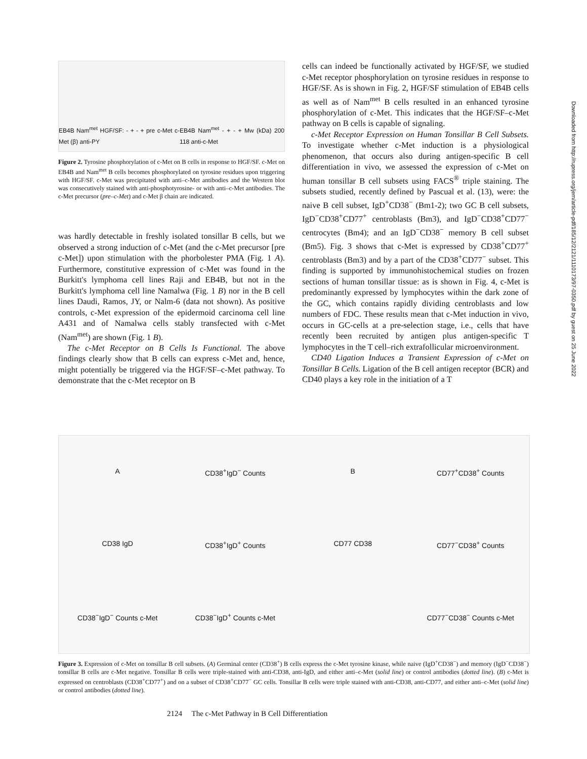EB4B Nam<sup>met</sup> HGF/SF: - + - + pre c-Met c-Met (β) anti-PY EB4B Nam<sup>met</sup> - + - + Mw (kDa) 200 118 anti-c-Met
Figure 2. Tyrosine phosphorylation of c-Met on B cells in response to HGF/SF. c-Met on EB4B and Nam<sup>met</sup> B cells becomes phosphorylated on tyrosine residues upon triggering with HGF/SF. c-Met was precipitated with anti–c-Met antibodies and the Western blot was consecutively stained with anti-phosphotyrosine- or with anti–c-Met antibodies. The c-Met precursor (pre–c-Met) and c-Met β chain are indicated.
was hardly detectable in freshly isolated tonsillar B cells, but we observed a strong induction of c-Met (and the c-Met precursor [pre c-Met]) upon stimulation with the phorbolester PMA (Fig. 1 A). Furthermore, constitutive expression of c-Met was found in the Burkitt's lymphoma cell lines Raji and EB4B, but not in the Burkitt's lymphoma cell line Namalwa (Fig. 1 B) nor in the B cell lines Daudi, Ramos, JY, or Nalm-6 (data not shown). As positive controls, c-Met expression of the epidermoid carcinoma cell line A431 and of Namalwa cells stably transfected with c-Met (Nam<sup>met</sup>) are shown (Fig. 1 B).
The c-Met Receptor on B Cells Is Functional. The above findings clearly show that B cells can express c-Met and, hence, might potentially be triggered via the HGF/SF–c-Met pathway. To demonstrate that the c-Met receptor on B
cells can indeed be functionally activated by HGF/SF, we studied c-Met receptor phosphorylation on tyrosine residues in response to HGF/SF. As is shown in Fig. 2, HGF/SF stimulation of EB4B cells as well as of Nam<sup>met</sup> B cells resulted in an enhanced tyrosine phosphorylation of c-Met. This indicates that the HGF/SF–c-Met pathway on B cells is capable of signaling.
c-Met Receptor Expression on Human Tonsillar B Cell Subsets. To investigate whether c-Met induction is a physiological phenomenon, that occurs also during antigen-specific B cell differentiation in vivo, we assessed the expression of c-Met on human tonsillar B cell subsets using FACS<sup>®</sup> triple staining. The subsets studied, recently defined by Pascual et al. (13), were: the naive B cell subset, IgD<sup>+</sup>CD38<sup>−</sup> (Bm1-2); two GC B cell subsets, IgD<sup>−</sup>CD38<sup>+</sup>CD77<sup>+</sup> centroblasts (Bm3), and IgD<sup>−</sup>CD38<sup>+</sup>CD77<sup>−</sup> centrocytes (Bm4); and an IgD<sup>−</sup>CD38<sup>−</sup> memory B cell subset (Bm5). Fig. 3 shows that c-Met is expressed by CD38<sup>+</sup>CD77<sup>+</sup> centroblasts (Bm3) and by a part of the CD38<sup>+</sup>CD77<sup>−</sup> subset. This finding is supported by immunohistochemical studies on frozen sections of human tonsillar tissue: as is shown in Fig. 4, c-Met is predominantly expressed by lymphocytes within the dark zone of the GC, which contains rapidly dividing centroblasts and low numbers of FDC. These results mean that c-Met induction in vivo, occurs in GC-cells at a pre-selection stage, i.e., cells that have recently been recruited by antigen plus antigen-specific T lymphocytes in the T cell–rich extrafollicular microenvironment.
CD40 Ligation Induces a Transient Expression of c-Met on Tonsillar B Cells. Ligation of the B cell antigen receptor (BCR) and CD40 plays a key role in the initiation of a T
A
CD38<sup>+</sup>IgD<sup>−</sup> Counts
B
CD77<sup>+</sup>CD38<sup>+</sup> Counts
CD38 IgD
CD38<sup>+</sup>IgD<sup>+</sup> Counts
CD77 CD38
CD77<sup>−</sup>CD38<sup>+</sup> Counts
CD38<sup>−</sup>IgD<sup>−</sup> Counts c-Met
CD38<sup>−</sup>IgD<sup>+</sup> Counts c-Met
CD77<sup>−</sup>CD38<sup>−</sup> Counts c-Met
Figure 3. Expression of c-Met on tonsillar B cell subsets. (A) Germinal center (CD38<sup>+</sup>) B cells express the c-Met tyrosine kinase, while naive (IgD<sup>+</sup>CD38<sup>−</sup>) and memory (IgD<sup>−</sup>CD38<sup>−</sup>) tonsillar B cells are c-Met negative. Tonsillar B cells were triple-stained with anti-CD38, anti-IgD, and either anti–c-Met (solid line) or control antibodies (dotted line). (B) c-Met is expressed on centroblasts (CD38<sup>+</sup>CD77<sup>+</sup>) and on a subset of CD38<sup>+</sup>CD77<sup>−</sup> GC cells. Tonsillar B cells were triple stained with anti-CD38, anti-CD77, and either anti–c-Met (solid line) or control antibodies (dotted line).
2124 The c-Met Pathway in B Cell Differentiation
Downloaded from http://rupress.org/jem/article-pdf/185/12/2121/1110173/97-0350.pdf by guest on 25 June 2022